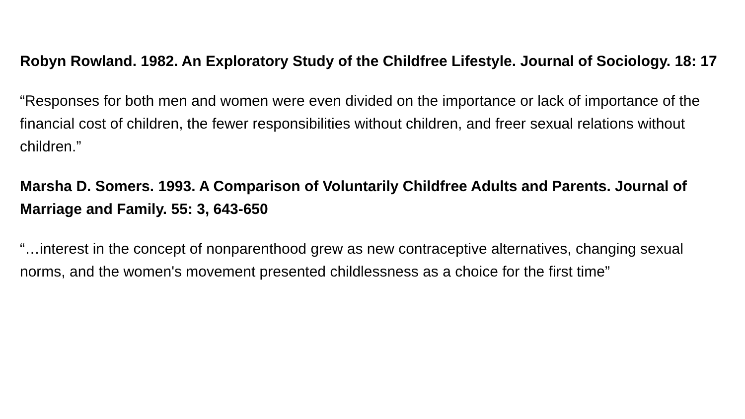Robyn Rowland. 1982. An Exploratory Study of the Childfree Lifestyle. Journal of Sociology. 18: 17
“Responses for both men and women were even divided on the importance or lack of importance of the financial cost of children, the fewer responsibilities without children, and freer sexual relations without children.”
Marsha D. Somers. 1993. A Comparison of Voluntarily Childfree Adults and Parents. Journal of Marriage and Family. 55: 3, 643-650
“…interest in the concept of nonparenthood grew as new contraceptive alternatives, changing sexual norms, and the women's movement presented childlessness as a choice for the first time”